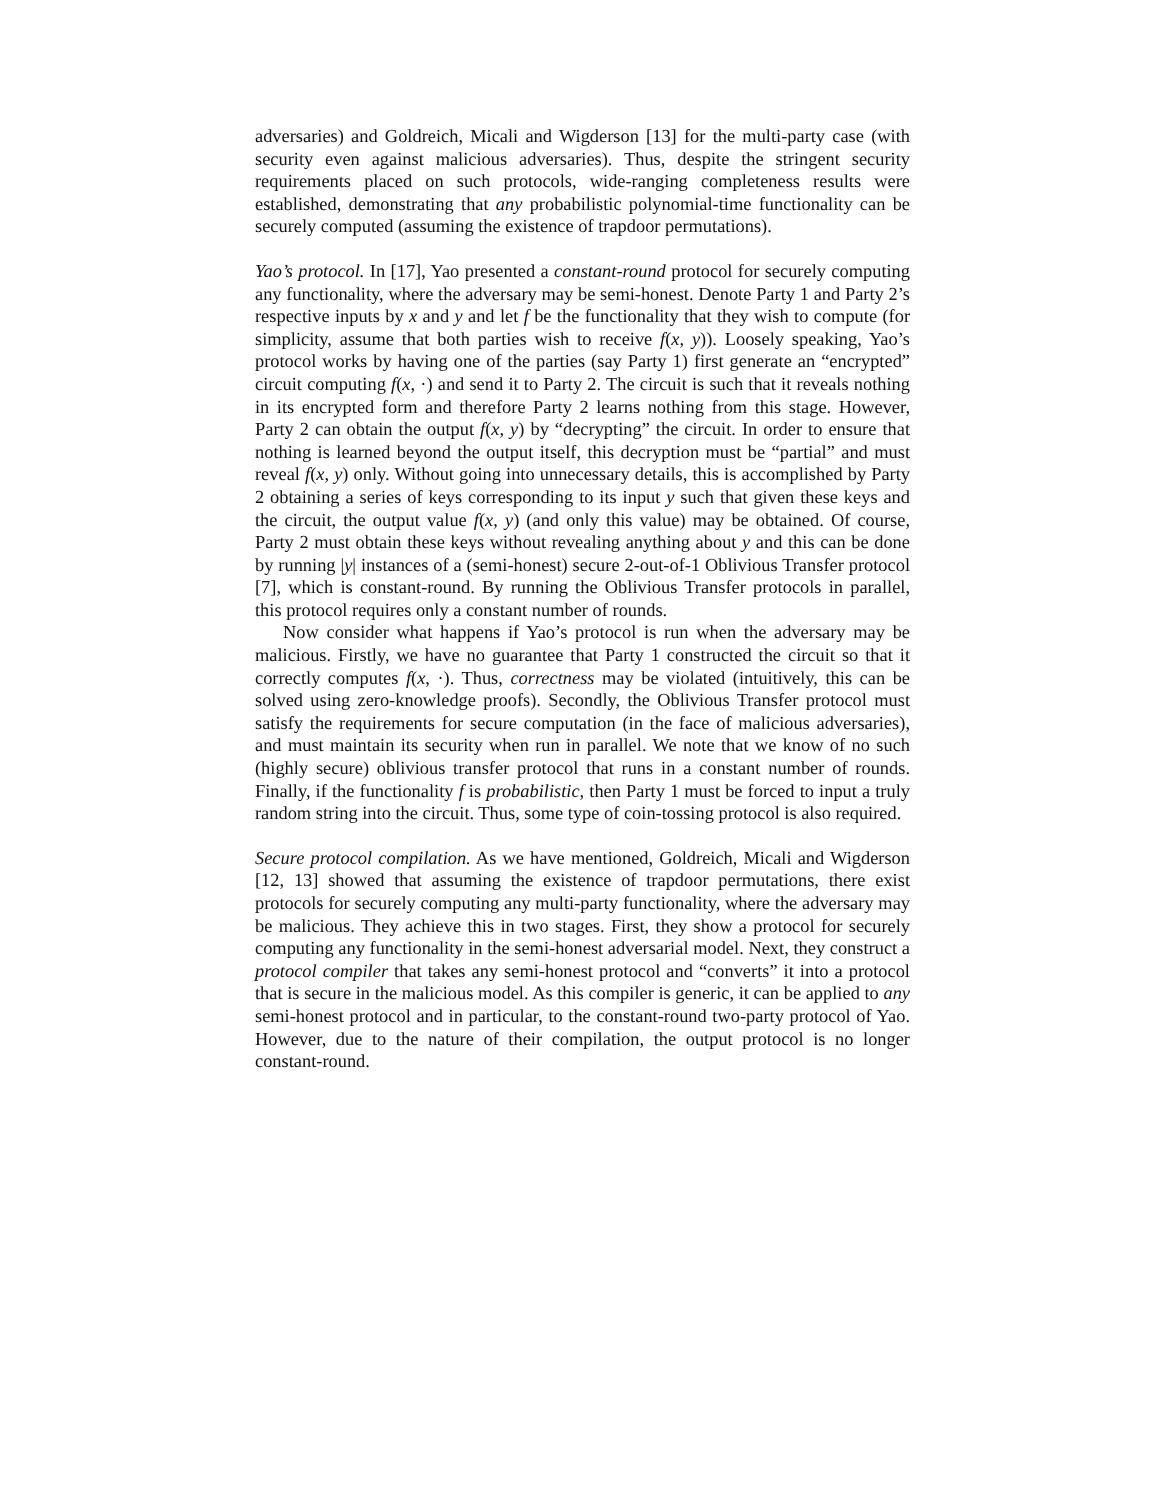adversaries) and Goldreich, Micali and Wigderson [13] for the multi-party case (with security even against malicious adversaries). Thus, despite the stringent security requirements placed on such protocols, wide-ranging completeness results were established, demonstrating that any probabilistic polynomial-time functionality can be securely computed (assuming the existence of trapdoor permutations).
Yao’s protocol. In [17], Yao presented a constant-round protocol for securely computing any functionality, where the adversary may be semi-honest. Denote Party 1 and Party 2’s respective inputs by x and y and let f be the functionality that they wish to compute (for simplicity, assume that both parties wish to receive f(x, y)). Loosely speaking, Yao’s protocol works by having one of the parties (say Party 1) first generate an “encrypted” circuit computing f(x, ·) and send it to Party 2. The circuit is such that it reveals nothing in its encrypted form and therefore Party 2 learns nothing from this stage. However, Party 2 can obtain the output f(x, y) by “decrypting” the circuit. In order to ensure that nothing is learned beyond the output itself, this decryption must be “partial” and must reveal f(x, y) only. Without going into unnecessary details, this is accomplished by Party 2 obtaining a series of keys corresponding to its input y such that given these keys and the circuit, the output value f(x, y) (and only this value) may be obtained. Of course, Party 2 must obtain these keys without revealing anything about y and this can be done by running |y| instances of a (semi-honest) secure 2-out-of-1 Oblivious Transfer protocol [7], which is constant-round. By running the Oblivious Transfer protocols in parallel, this protocol requires only a constant number of rounds.
Now consider what happens if Yao’s protocol is run when the adversary may be malicious. Firstly, we have no guarantee that Party 1 constructed the circuit so that it correctly computes f(x, ·). Thus, correctness may be violated (intuitively, this can be solved using zero-knowledge proofs). Secondly, the Oblivious Transfer protocol must satisfy the requirements for secure computation (in the face of malicious adversaries), and must maintain its security when run in parallel. We note that we know of no such (highly secure) oblivious transfer protocol that runs in a constant number of rounds. Finally, if the functionality f is probabilistic, then Party 1 must be forced to input a truly random string into the circuit. Thus, some type of coin-tossing protocol is also required.
Secure protocol compilation. As we have mentioned, Goldreich, Micali and Wigderson [12, 13] showed that assuming the existence of trapdoor permutations, there exist protocols for securely computing any multi-party functionality, where the adversary may be malicious. They achieve this in two stages. First, they show a protocol for securely computing any functionality in the semi-honest adversarial model. Next, they construct a protocol compiler that takes any semi-honest protocol and “converts” it into a protocol that is secure in the malicious model. As this compiler is generic, it can be applied to any semi-honest protocol and in particular, to the constant-round two-party protocol of Yao. However, due to the nature of their compilation, the output protocol is no longer constant-round.